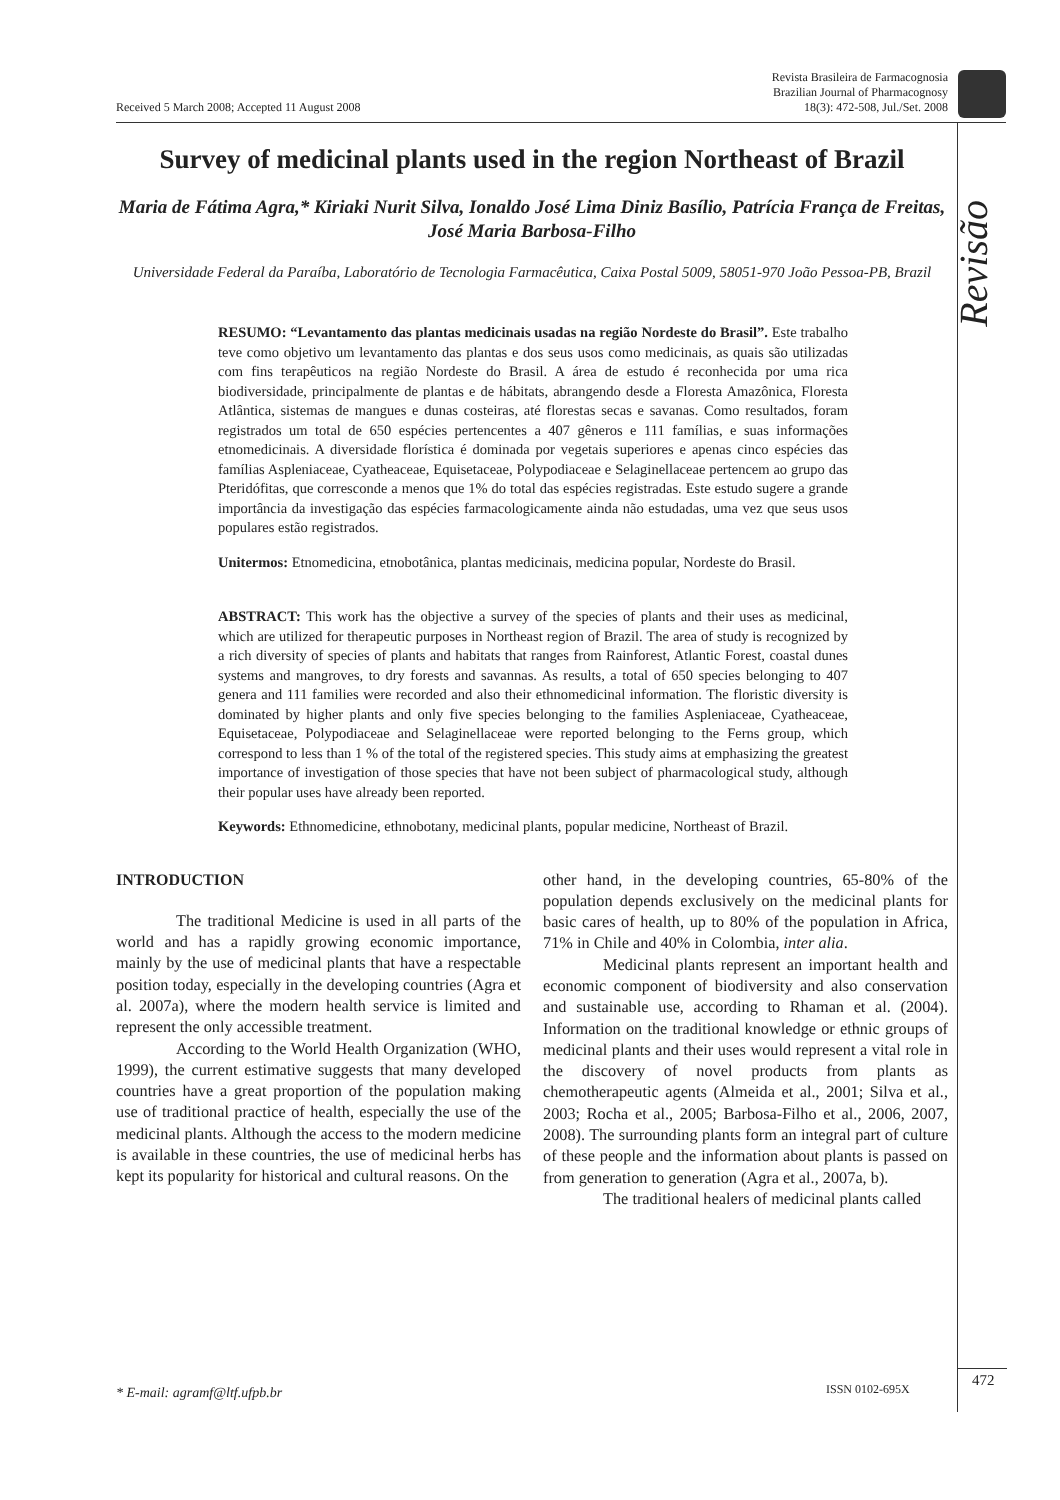Received 5 March 2008; Accepted 11 August 2008 Revista Brasileira de Farmacognosia
Brazilian Journal of Pharmacognosy
18(3): 472-508, Jul./Set. 2008
Revisão
Survey of medicinal plants used in the region Northeast of Brazil
Maria de Fátima Agra,* Kiriaki Nurit Silva, Ionaldo José Lima Diniz Basílio, Patrícia França de Freitas, José Maria Barbosa-Filho
Universidade Federal da Paraíba, Laboratório de Tecnologia Farmacêutica, Caixa Postal 5009, 58051-970 João Pessoa-PB, Brazil
RESUMO: “Levantamento das plantas medicinais usadas na região Nordeste do Brasil”. Este trabalho teve como objetivo um levantamento das plantas e dos seus usos como medicinais, as quais são utilizadas com fins terapêuticos na região Nordeste do Brasil. A área de estudo é reconhecida por uma rica biodiversidade, principalmente de plantas e de hábitats, abrangendo desde a Floresta Amazônica, Floresta Atlântica, sistemas de mangues e dunas costeiras, até florestas secas e savanas. Como resultados, foram registrados um total de 650 espécies pertencentes a 407 gêneros e 111 famílias, e suas informações etnomedicinais. A diversidade florística é dominada por vegetais superiores e apenas cinco espécies das famílias Aspleniaceae, Cyatheaceae, Equisetaceae, Polypodiaceae e Selaginellaceae pertencem ao grupo das Pteridófitas, que corresconde a menos que 1% do total das espécies registradas. Este estudo sugere a grande importância da investigação das espécies farmacologicamente ainda não estudadas, uma vez que seus usos populares estão registrados.
Unitermos: Etnomedicina, etnobotânica, plantas medicinais, medicina popular, Nordeste do Brasil.
ABSTRACT: This work has the objective a survey of the species of plants and their uses as medicinal, which are utilized for therapeutic purposes in Northeast region of Brazil. The area of study is recognized by a rich diversity of species of plants and habitats that ranges from Rainforest, Atlantic Forest, coastal dunes systems and mangroves, to dry forests and savannas. As results, a total of 650 species belonging to 407 genera and 111 families were recorded and also their ethnomedicinal information. The floristic diversity is dominated by higher plants and only five species belonging to the families Aspleniaceae, Cyatheaceae, Equisetaceae, Polypodiaceae and Selaginellaceae were reported belonging to the Ferns group, which correspond to less than 1 % of the total of the registered species. This study aims at emphasizing the greatest importance of investigation of those species that have not been subject of pharmacological study, although their popular uses have already been reported.
Keywords: Ethnomedicine, ethnobotany, medicinal plants, popular medicine, Northeast of Brazil.
INTRODUCTION
The traditional Medicine is used in all parts of the world and has a rapidly growing economic importance, mainly by the use of medicinal plants that have a respectable position today, especially in the developing countries (Agra et al. 2007a), where the modern health service is limited and represent the only accessible treatment.
According to the World Health Organization (WHO, 1999), the current estimative suggests that many developed countries have a great proportion of the population making use of traditional practice of health, especially the use of the medicinal plants. Although the access to the modern medicine is available in these countries, the use of medicinal herbs has kept its popularity for historical and cultural reasons. On the
other hand, in the developing countries, 65-80% of the population depends exclusively on the medicinal plants for basic cares of health, up to 80% of the population in Africa, 71% in Chile and 40% in Colombia, inter alia.
Medicinal plants represent an important health and economic component of biodiversity and also conservation and sustainable use, according to Rhaman et al. (2004). Information on the traditional knowledge or ethnic groups of medicinal plants and their uses would represent a vital role in the discovery of novel products from plants as chemotherapeutic agents (Almeida et al., 2001; Silva et al., 2003; Rocha et al., 2005; Barbosa-Filho et al., 2006, 2007, 2008). The surrounding plants form an integral part of culture of these people and the information about plants is passed on from generation to generation (Agra et al., 2007a, b).
The traditional healers of medicinal plants called
* E-mail: agramf@ltf.ufpb.br ISSN 0102-695X 472